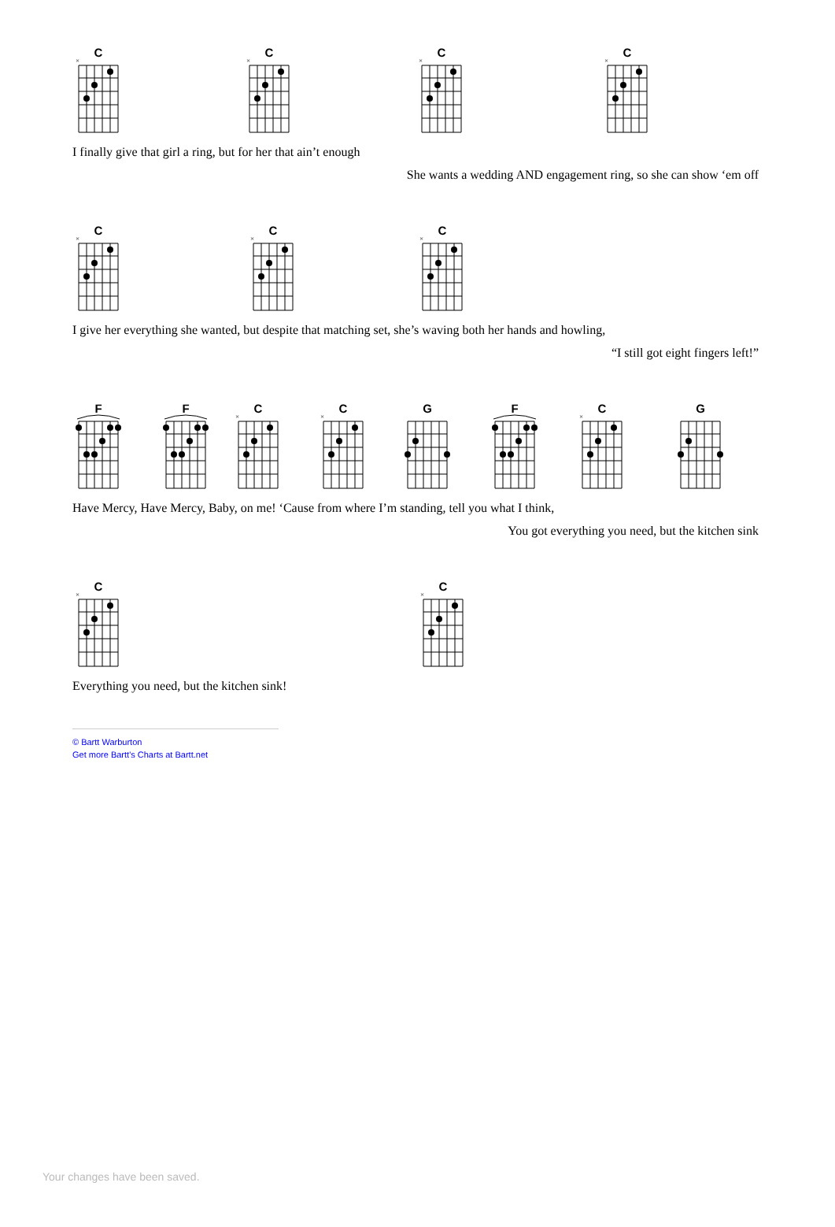×
C C C C
I finally give that girl a ring, but for her that ain’t enough
She wants a wedding AND engagement ring, so she can show ‘em off
C C C
I give her everything she wanted, but despite that matching set, she’s waving both her hands and howling,
“I still got eight fingers left!”
F F C C G F C G
Have Mercy, Have Mercy, Baby, on me! ‘Cause from where I’m standing, tell you what I think,
You got everything you need, but the kitchen sink
C C
Everything you need, but the kitchen sink!
© Bartt Warburton
Get more Bartt's Charts at Bartt.net
Your changes have been saved.